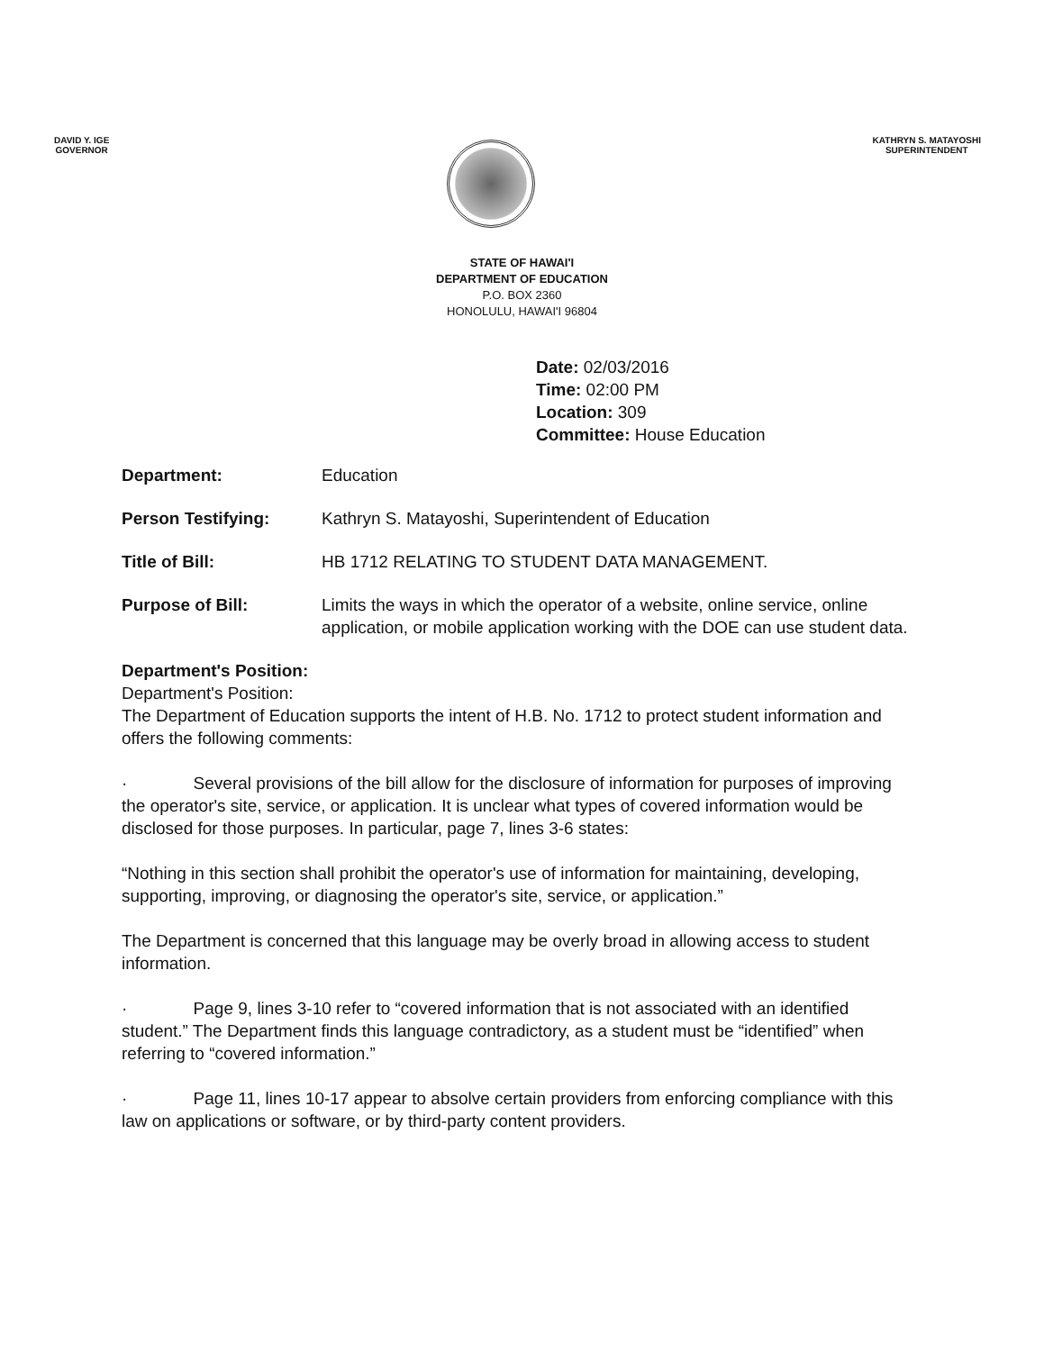DAVID Y. IGE
GOVERNOR
KATHRYN S. MATAYOSHI
SUPERINTENDENT
STATE OF HAWAI'I
DEPARTMENT OF EDUCATION
P.O. BOX 2360
HONOLULU, HAWAI'I 96804
Date: 02/03/2016
Time: 02:00 PM
Location: 309
Committee: House Education
Department: Education
Person Testifying: Kathryn S. Matayoshi, Superintendent of Education
Title of Bill: HB 1712 RELATING TO STUDENT DATA MANAGEMENT.
Purpose of Bill: Limits the ways in which the operator of a website, online service, online application, or mobile application working with the DOE can use student data.
Department's Position:
Department's Position:
The Department of Education supports the intent of H.B. No. 1712 to protect student information and offers the following comments:
· Several provisions of the bill allow for the disclosure of information for purposes of improving the operator's site, service, or application. It is unclear what types of covered information would be disclosed for those purposes. In particular, page 7, lines 3-6 states:
“Nothing in this section shall prohibit the operator's use of information for maintaining, developing, supporting, improving, or diagnosing the operator's site, service, or application.”
The Department is concerned that this language may be overly broad in allowing access to student information.
· Page 9, lines 3-10 refer to “covered information that is not associated with an identified student.” The Department finds this language contradictory, as a student must be “identified” when referring to “covered information.”
· Page 11, lines 10-17 appear to absolve certain providers from enforcing compliance with this law on applications or software, or by third-party content providers.